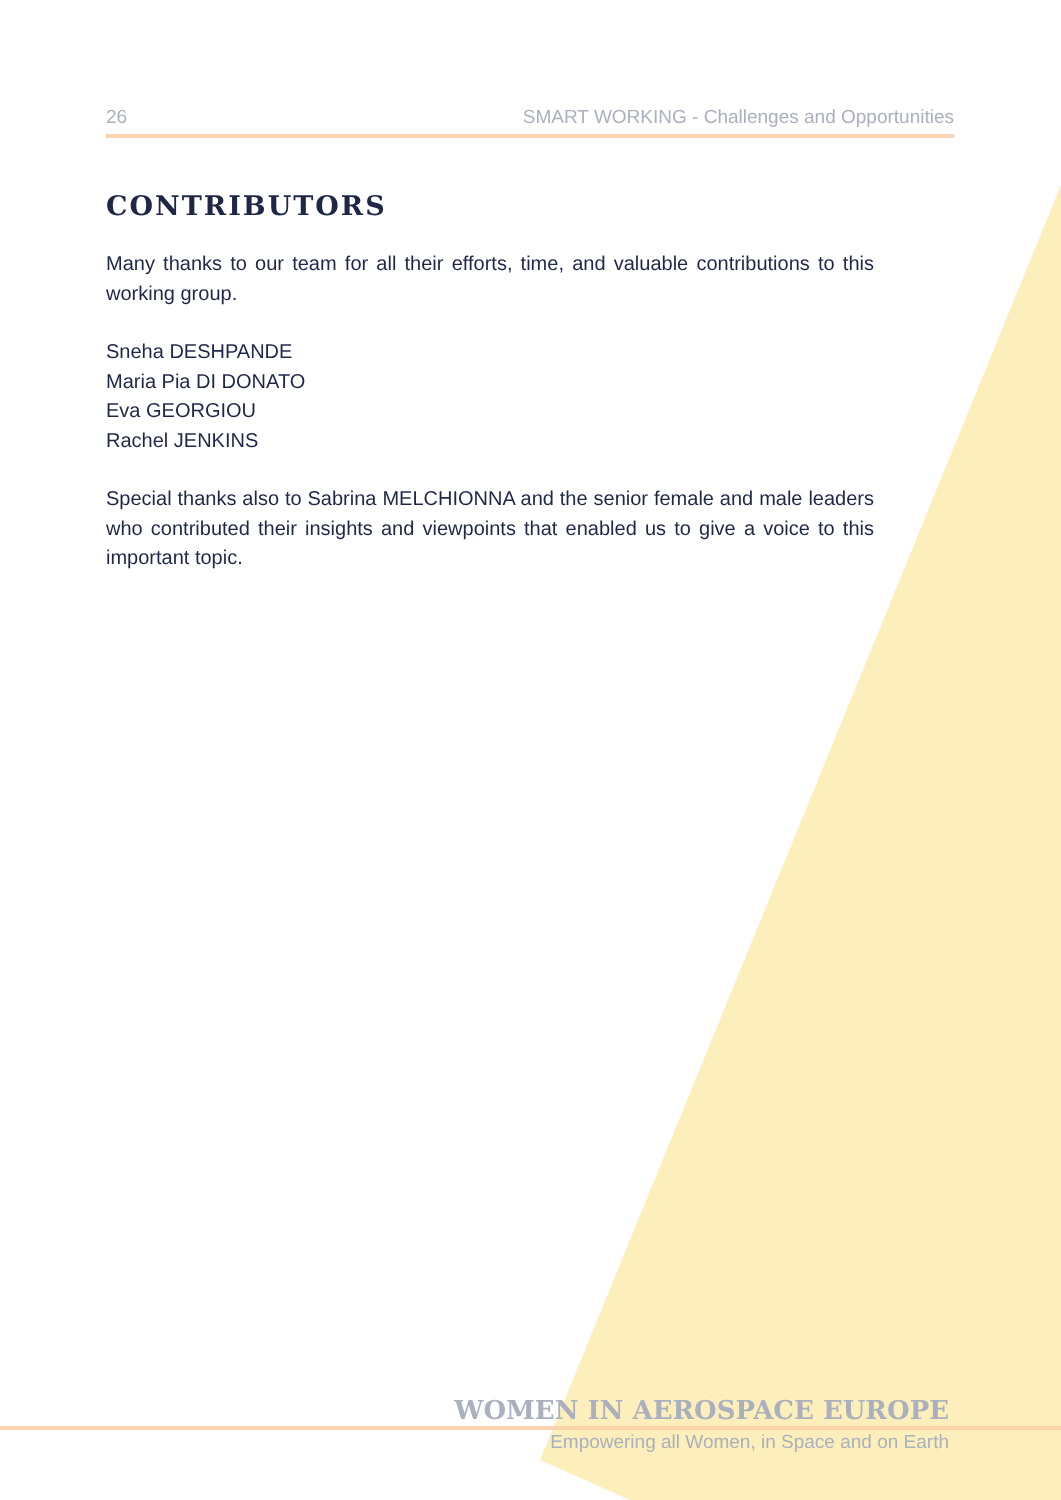26 SMART WORKING - Challenges and Opportunities
CONTRIBUTORS
Many thanks to our team for all their efforts, time, and valuable contributions to this working group.
Sneha DESHPANDE
Maria Pia DI DONATO
Eva GEORGIOU
Rachel JENKINS
Special thanks also to Sabrina MELCHIONNA and the senior female and male leaders who contributed their insights and viewpoints that enabled us to give a voice to this important topic.
WOMEN IN AEROSPACE EUROPE
Empowering all Women, in Space and on Earth